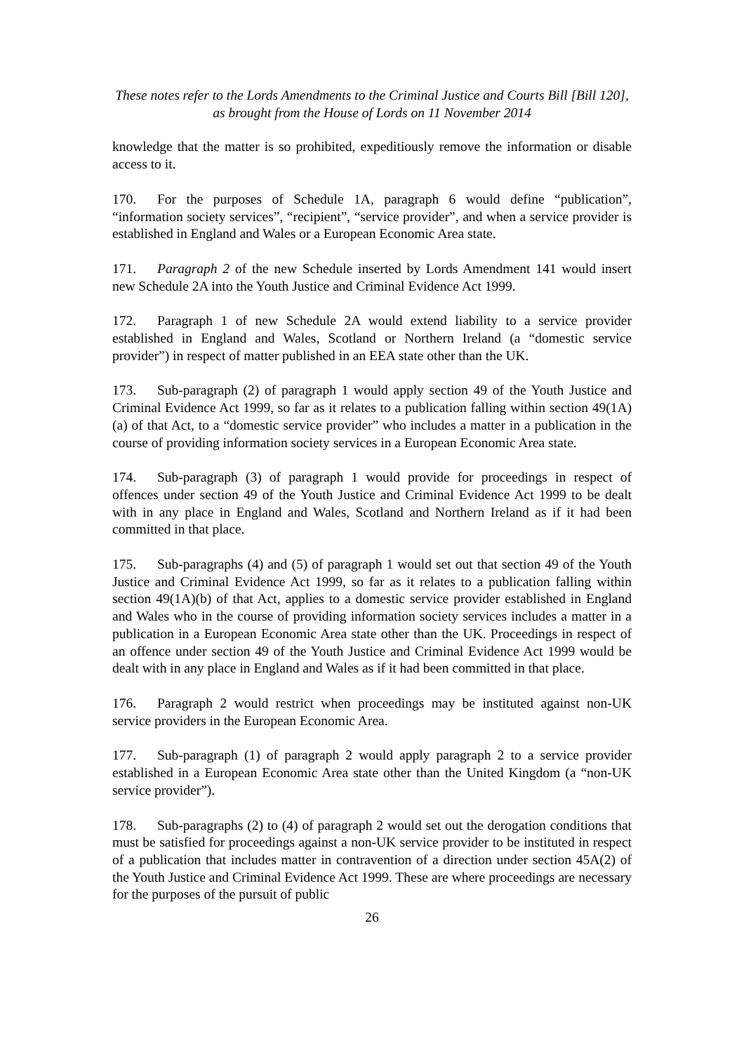These notes refer to the Lords Amendments to the Criminal Justice and Courts Bill [Bill 120],
as brought from the House of Lords on 11 November 2014
knowledge that the matter is so prohibited, expeditiously remove the information or disable access to it.
170. For the purposes of Schedule 1A, paragraph 6 would define “publication”, “information society services”, “recipient”, “service provider”, and when a service provider is established in England and Wales or a European Economic Area state.
171. Paragraph 2 of the new Schedule inserted by Lords Amendment 141 would insert new Schedule 2A into the Youth Justice and Criminal Evidence Act 1999.
172. Paragraph 1 of new Schedule 2A would extend liability to a service provider established in England and Wales, Scotland or Northern Ireland (a “domestic service provider”) in respect of matter published in an EEA state other than the UK.
173. Sub-paragraph (2) of paragraph 1 would apply section 49 of the Youth Justice and Criminal Evidence Act 1999, so far as it relates to a publication falling within section 49(1A)(a) of that Act, to a “domestic service provider” who includes a matter in a publication in the course of providing information society services in a European Economic Area state.
174. Sub-paragraph (3) of paragraph 1 would provide for proceedings in respect of offences under section 49 of the Youth Justice and Criminal Evidence Act 1999 to be dealt with in any place in England and Wales, Scotland and Northern Ireland as if it had been committed in that place.
175. Sub-paragraphs (4) and (5) of paragraph 1 would set out that section 49 of the Youth Justice and Criminal Evidence Act 1999, so far as it relates to a publication falling within section 49(1A)(b) of that Act, applies to a domestic service provider established in England and Wales who in the course of providing information society services includes a matter in a publication in a European Economic Area state other than the UK. Proceedings in respect of an offence under section 49 of the Youth Justice and Criminal Evidence Act 1999 would be dealt with in any place in England and Wales as if it had been committed in that place.
176. Paragraph 2 would restrict when proceedings may be instituted against non-UK service providers in the European Economic Area.
177. Sub-paragraph (1) of paragraph 2 would apply paragraph 2 to a service provider established in a European Economic Area state other than the United Kingdom (a “non-UK service provider”).
178. Sub-paragraphs (2) to (4) of paragraph 2 would set out the derogation conditions that must be satisfied for proceedings against a non-UK service provider to be instituted in respect of a publication that includes matter in contravention of a direction under section 45A(2) of the Youth Justice and Criminal Evidence Act 1999. These are where proceedings are necessary for the purposes of the pursuit of public
26